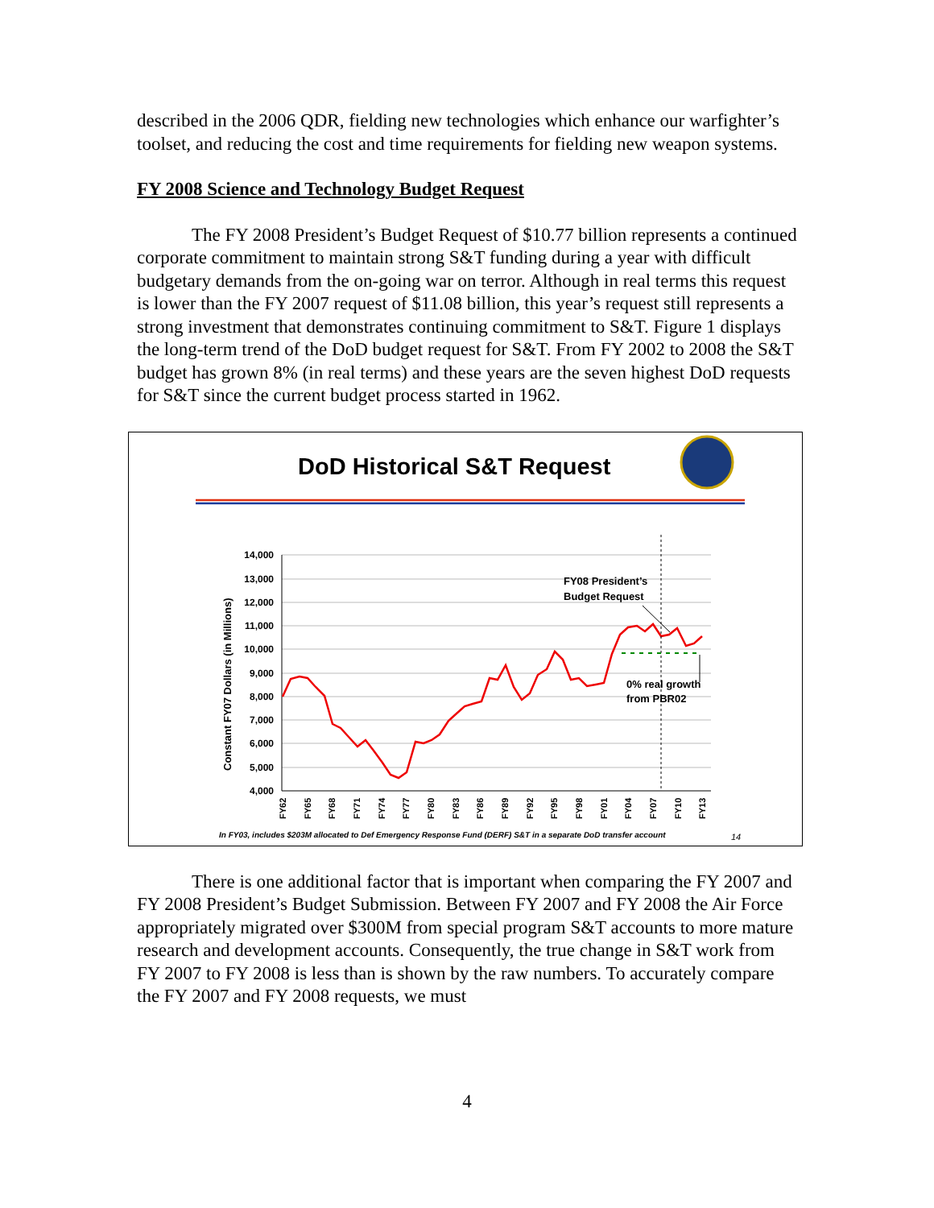described in the 2006 QDR, fielding new technologies which enhance our warfighter’s toolset, and reducing the cost and time requirements for fielding new weapon systems.
FY 2008 Science and Technology Budget Request
The FY 2008 President’s Budget Request of $10.77 billion represents a continued corporate commitment to maintain strong S&T funding during a year with difficult budgetary demands from the on-going war on terror. Although in real terms this request is lower than the FY 2007 request of $11.08 billion, this year’s request still represents a strong investment that demonstrates continuing commitment to S&T. Figure 1 displays the long-term trend of the DoD budget request for S&T. From FY 2002 to 2008 the S&T budget has grown 8% (in real terms) and these years are the seven highest DoD requests for S&T since the current budget process started in 1962.
DoD Historical S&T Request
14,000
13,000
12,000
11,000
10,000
9,000
8,000
7,000
6,000
5,000
4,000
Constant FY07 Dollars (in Millions)
FY08 President’s
Budget Request
0% real growth
from PBR02
FY62
FY65
FY68
FY71
FY74
FY77
FY80
FY83
FY86
FY89
FY92
FY95
FY98
FY01
FY04
FY07
FY10
FY13
In FY03, includes $203M allocated to Def Emergency Response Fund (DERF) S&T in a separate DoD transfer account
14
There is one additional factor that is important when comparing the FY 2007 and FY 2008 President’s Budget Submission. Between FY 2007 and FY 2008 the Air Force appropriately migrated over $300M from special program S&T accounts to more mature research and development accounts. Consequently, the true change in S&T work from FY 2007 to FY 2008 is less than is shown by the raw numbers. To accurately compare the FY 2007 and FY 2008 requests, we must
4